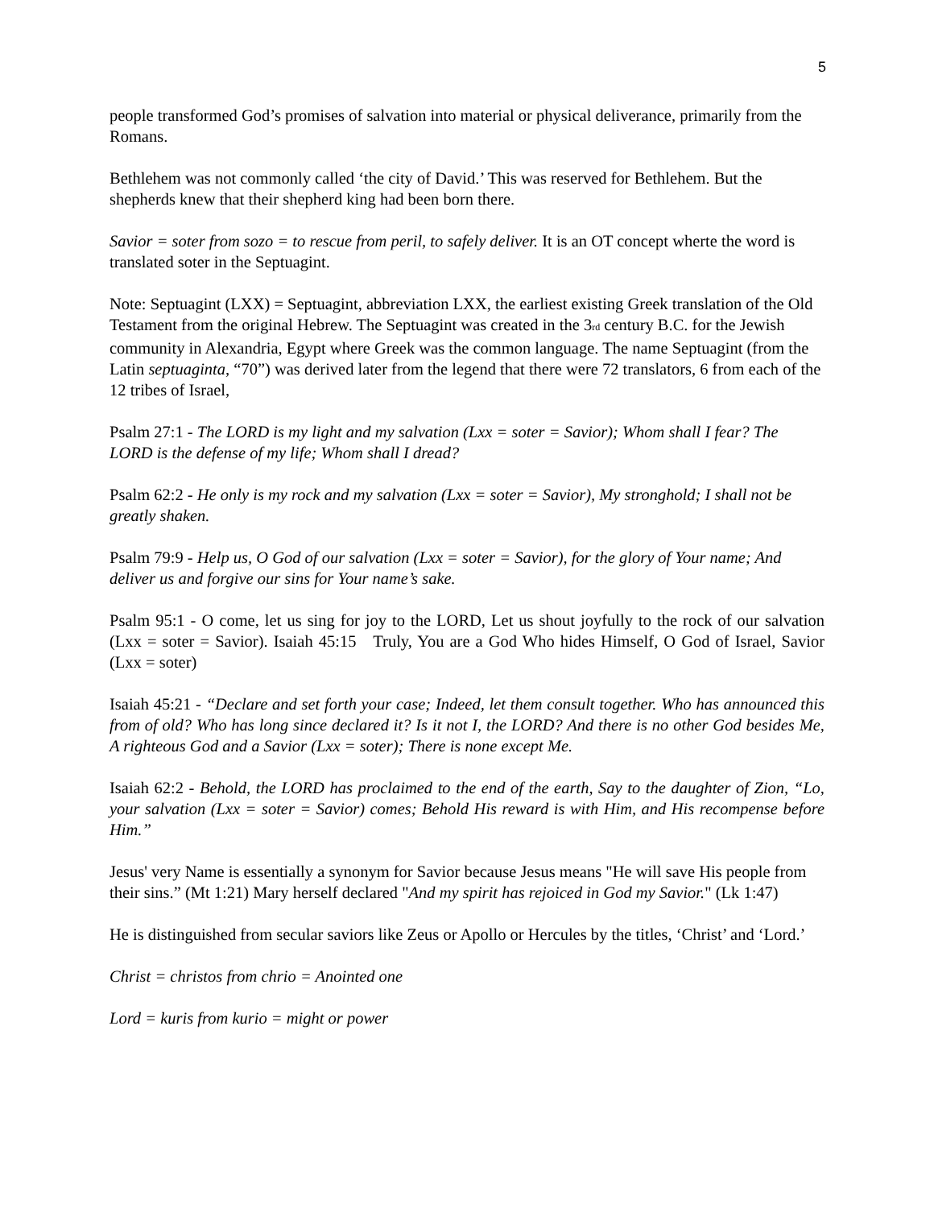5
people transformed God’s promises of salvation into material or physical deliverance, primarily from the Romans.
Bethlehem was not commonly called ‘the city of David.’ This was reserved for Bethlehem. But the shepherds knew that their shepherd king had been born there.
Savior = soter from sozo = to rescue from peril, to safely deliver. It is an OT concept wherte the word is translated soter in the Septuagint.
Note: Septuagint (LXX) = Septuagint, abbreviation LXX, the earliest existing Greek translation of the Old Testament from the original Hebrew. The Septuagint was created in the 3<sub>rd</sub> century B.C. for the Jewish community in Alexandria, Egypt where Greek was the common language. The name Septuagint (from the Latin septuaginta, “70”) was derived later from the legend that there were 72 translators, 6 from each of the 12 tribes of Israel,
Psalm 27:1 - The LORD is my light and my salvation (Lxx = soter = Savior); Whom shall I fear? The LORD is the defense of my life; Whom shall I dread?
Psalm 62:2 - He only is my rock and my salvation (Lxx = soter = Savior), My stronghold; I shall not be greatly shaken.
Psalm 79:9 - Help us, O God of our salvation (Lxx = soter = Savior), for the glory of Your name; And deliver us and forgive our sins for Your name’s sake.
Psalm 95:1 - O come, let us sing for joy to the LORD, Let us shout joyfully to the rock of our salvation (Lxx = soter = Savior). Isaiah 45:15 Truly, You are a God Who hides Himself, O God of Israel, Savior (Lxx = soter)
Isaiah 45:21 - “Declare and set forth your case; Indeed, let them consult together. Who has announced this from of old? Who has long since declared it? Is it not I, the LORD? And there is no other God besides Me, A righteous God and a Savior (Lxx = soter); There is none except Me.
Isaiah 62:2 - Behold, the LORD has proclaimed to the end of the earth, Say to the daughter of Zion, “Lo, your salvation (Lxx = soter = Savior) comes; Behold His reward is with Him, and His recompense before Him.”
Jesus' very Name is essentially a synonym for Savior because Jesus means "He will save His people from their sins.” (Mt 1:21) Mary herself declared "And my spirit has rejoiced in God my Savior." (Lk 1:47)
He is distinguished from secular saviors like Zeus or Apollo or Hercules by the titles, ‘Christ’ and ‘Lord.’
Christ = christos from chrio = Anointed one
Lord = kuris from kurio = might or power